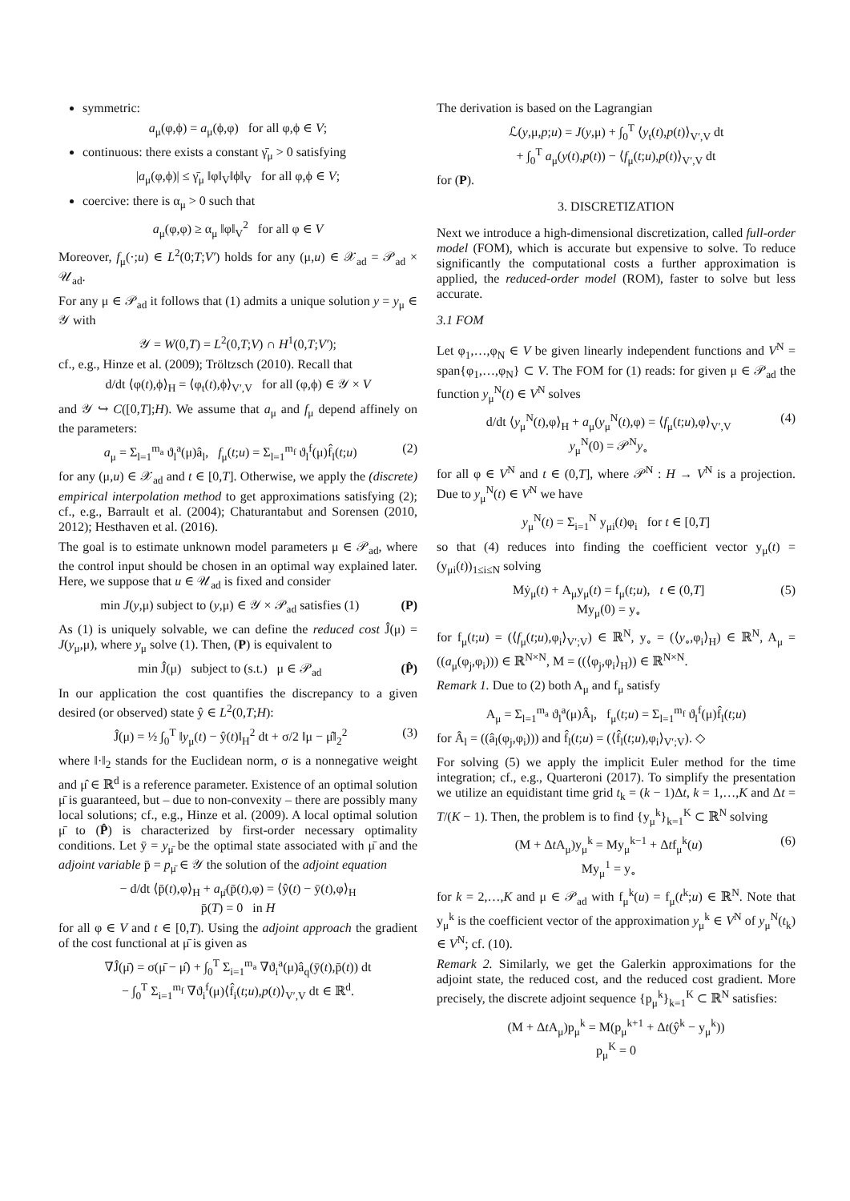symmetric:
a<sub>μ</sub>(φ,ϕ) = a<sub>μ</sub>(ϕ,φ) for all φ,ϕ ∈ V;
continuous: there exists a constant γ̄<sub>μ</sub> > 0 satisfying
|a<sub>μ</sub>(φ,ϕ)| ≤ γ̄<sub>μ</sub> ‖φ‖<sub>V</sub>‖ϕ‖<sub>V</sub> for all φ,ϕ ∈ V;
coercive: there is α<sub>μ</sub> > 0 such that
a<sub>μ</sub>(φ,φ) ≥ α<sub>μ</sub> ‖φ‖<sub>V</sub><sup>2</sup> for all φ ∈ V
Moreover, f<sub>μ</sub>(·;u) ∈ L<sup>2</sup>(0;T;V′) holds for any (μ,u) ∈ 𝒳<sub>ad</sub> = 𝒫<sub>ad</sub> × 𝒰<sub>ad</sub>.
For any μ ∈ 𝒫<sub>ad</sub> it follows that (1) admits a unique solution y = y<sub>μ</sub> ∈ 𝒴 with
𝒴 = W(0,T) = L<sup>2</sup>(0,T;V) ∩ H<sup>1</sup>(0,T;V′);
cf., e.g., Hinze et al. (2009); Tröltzsch (2010). Recall that
d/dt ⟨φ(t),ϕ⟩<sub>H</sub> = ⟨φ<sub>t</sub>(t),ϕ⟩<sub>V′,V</sub> for all (φ,ϕ) ∈ 𝒴 × V
and 𝒴 ↪ C([0,T];H). We assume that a<sub>μ</sub> and f<sub>μ</sub> depend affinely on the parameters:
a<sub>μ</sub> = Σ<sub>l=1</sub><sup>m<sub>a</sub></sup> ϑ<sub>l</sub><sup>a</sup>(μ)â<sub>l</sub>, f<sub>μ</sub>(t;u) = Σ<sub>l=1</sub><sup>m<sub>f</sub></sup> ϑ<sub>l</sub><sup>f</sup>(μ)f̂<sub>l</sub>(t;u) (2)
for any (μ,u) ∈ 𝒳<sub>ad</sub> and t ∈ [0,T]. Otherwise, we apply the (discrete) empirical interpolation method to get approximations satisfying (2); cf., e.g., Barrault et al. (2004); Chaturantabut and Sorensen (2010, 2012); Hesthaven et al. (2016).
The goal is to estimate unknown model parameters μ ∈ 𝒫<sub>ad</sub>, where the control input should be chosen in an optimal way explained later. Here, we suppose that u ∈ 𝒰<sub>ad</sub> is fixed and consider
min J(y,μ) subject to (y,μ) ∈ 𝒴 × 𝒫<sub>ad</sub> satisfies (1) (P)
As (1) is uniquely solvable, we can define the reduced cost Ĵ(μ) = J(y<sub>μ</sub>,μ), where y<sub>μ</sub> solve (1). Then, (P) is equivalent to
min Ĵ(μ) subject to (s.t.) μ ∈ 𝒫<sub>ad</sub> (P̂)
In our application the cost quantifies the discrepancy to a given desired (or observed) state ŷ ∈ L<sup>2</sup>(0,T;H):
Ĵ(μ) = ½ ∫<sub>0</sub><sup>T</sup> ‖y<sub>μ</sub>(t) − ŷ(t)‖<sub>H</sub><sup>2</sup> dt + σ/2 ‖μ − μ̂‖<sub>2</sub><sup>2</sup> (3)
where ‖·‖<sub>2</sub> stands for the Euclidean norm, σ is a nonnegative weight and μ̂ ∈ ℝ<sup>d</sup> is a reference parameter. Existence of an optimal solution μ̄ is guaranteed, but – due to non-convexity – there are possibly many local solutions; cf., e.g., Hinze et al. (2009). A local optimal solution μ̄ to (P̂) is characterized by first-order necessary optimality conditions. Let ȳ = y<sub>μ̄</sub> be the optimal state associated with μ̄ and the adjoint variable p̄ = p<sub>μ̄</sub> ∈ 𝒴 the solution of the adjoint equation
− d/dt ⟨p̄(t),φ⟩<sub>H</sub> + a<sub>μ̄</sub>(p̄(t),φ) = ⟨ŷ(t) − ȳ(t),φ⟩<sub>H</sub>
p̄(T) = 0 in H
for all φ ∈ V and t ∈ [0,T). Using the adjoint approach the gradient of the cost functional at μ̄ is given as
∇Ĵ(μ̄) = σ(μ̄ − μ̂) + ∫<sub>0</sub><sup>T</sup> Σ<sub>i=1</sub><sup>m<sub>a</sub></sup> ∇ϑ<sub>i</sub><sup>a</sup>(μ)â<sub>q</sub>(ȳ(t),p̄(t)) dt
− ∫<sub>0</sub><sup>T</sup> Σ<sub>i=1</sub><sup>m<sub>f</sub></sup> ∇ϑ<sub>i</sub><sup>f</sup>(μ)⟨f̂<sub>i</sub>(t;u),p(t)⟩<sub>V′,V</sub> dt ∈ ℝ<sup>d</sup>.
The derivation is based on the Lagrangian
ℒ(y,μ,p;u) = J(y,μ) + ∫<sub>0</sub><sup>T</sup> ⟨y<sub>t</sub>(t),p(t)⟩<sub>V′,V</sub> dt
+ ∫<sub>0</sub><sup>T</sup> a<sub>μ</sub>(y(t),p(t)) − ⟨f<sub>μ</sub>(t;u),p(t)⟩<sub>V′,V</sub> dt
for (P).
3. DISCRETIZATION
Next we introduce a high-dimensional discretization, called full-order model (FOM), which is accurate but expensive to solve. To reduce significantly the computational costs a further approximation is applied, the reduced-order model (ROM), faster to solve but less accurate.
3.1 FOM
Let φ<sub>1</sub>,…,φ<sub>N</sub> ∈ V be given linearly independent functions and V<sup>N</sup> = span{φ<sub>1</sub>,…,φ<sub>N</sub>} ⊂ V. The FOM for (1) reads: for given μ ∈ 𝒫<sub>ad</sub> the function y<sub>μ</sub><sup>N</sup>(t) ∈ V<sup>N</sup> solves
d/dt ⟨y<sub>μ</sub><sup>N</sup>(t),φ⟩<sub>H</sub> + a<sub>μ</sub>(y<sub>μ</sub><sup>N</sup>(t),φ) = ⟨f<sub>μ</sub>(t;u),φ⟩<sub>V′,V</sub>
y<sub>μ</sub><sup>N</sup>(0) = 𝒫<sup>N</sup>y<sub>∘</sub> (4)
for all φ ∈ V<sup>N</sup> and t ∈ (0,T], where 𝒫<sup>N</sup> : H → V<sup>N</sup> is a projection. Due to y<sub>μ</sub><sup>N</sup>(t) ∈ V<sup>N</sup> we have
y<sub>μ</sub><sup>N</sup>(t) = Σ<sub>i=1</sub><sup>N</sup> y<sub>μi</sub>(t)φ<sub>i</sub> for t ∈ [0,T]
so that (4) reduces into finding the coefficient vector y<sub>μ</sub>(t) = (y<sub>μi</sub>(t))<sub>1≤i≤N</sub> solving
Mẏ<sub>μ</sub>(t) + A<sub>μ</sub>y<sub>μ</sub>(t) = f<sub>μ</sub>(t;u), t ∈ (0,T]
My<sub>μ</sub>(0) = y<sub>∘</sub> (5)
for f<sub>μ</sub>(t;u) = (⟨f<sub>μ</sub>(t;u),φ<sub>i</sub>⟩<sub>V′;V</sub>) ∈ ℝ<sup>N</sup>, y<sub>∘</sub> = (⟨y<sub>∘</sub>,φ<sub>i</sub>⟩<sub>H</sub>) ∈ ℝ<sup>N</sup>, A<sub>μ</sub> = ((a<sub>μ</sub>(φ<sub>j</sub>,φ<sub>i</sub>))) ∈ ℝ<sup>N×N</sup>, M = ((⟨φ<sub>j</sub>,φ<sub>i</sub>⟩<sub>H</sub>)) ∈ ℝ<sup>N×N</sup>.
Remark 1. Due to (2) both A<sub>μ</sub> and f<sub>μ</sub> satisfy
A<sub>μ</sub> = Σ<sub>l=1</sub><sup>m<sub>a</sub></sup> ϑ<sub>l</sub><sup>a</sup>(μ)Â<sub>l</sub>, f<sub>μ</sub>(t;u) = Σ<sub>l=1</sub><sup>m<sub>f</sub></sup> ϑ<sub>l</sub><sup>f</sup>(μ)f̂<sub>l</sub>(t;u)
for Â<sub>l</sub> = ((â<sub>l</sub>(φ<sub>j</sub>,φ<sub>i</sub>))) and f̂<sub>l</sub>(t;u) = (⟨f̂<sub>l</sub>(t;u),φ<sub>i</sub>⟩<sub>V′;V</sub>). ◇
For solving (5) we apply the implicit Euler method for the time integration; cf., e.g., Quarteroni (2017). To simplify the presentation we utilize an equidistant time grid t<sub>k</sub> = (k − 1)Δt, k = 1,…,K and Δt = T/(K − 1). Then, the problem is to find {y<sub>μ</sub><sup>k</sup>}<sub>k=1</sub><sup>K</sup> ⊂ ℝ<sup>N</sup> solving
(M + Δt A<sub>μ</sub>)y<sub>μ</sub><sup>k</sup> = My<sub>μ</sub><sup>k−1</sup> + Δtf<sub>μ</sub><sup>k</sup>(u)
My<sub>μ</sub><sup>1</sup> = y<sub>∘</sub> (6)
for k = 2,…,K and μ ∈ 𝒫<sub>ad</sub> with f<sub>μ</sub><sup>k</sup>(u) = f<sub>μ</sub>(t<sup>k</sup>;u) ∈ ℝ<sup>N</sup>. Note that y<sub>μ</sub><sup>k</sup> is the coefficient vector of the approximation y<sub>μ</sub><sup>k</sup> ∈ V<sup>N</sup> of y<sub>μ</sub><sup>N</sup>(t<sub>k</sub>) ∈ V<sup>N</sup>; cf. (10).
Remark 2. Similarly, we get the Galerkin approximations for the adjoint state, the reduced cost, and the reduced cost gradient. More precisely, the discrete adjoint sequence {p<sub>μ</sub><sup>k</sup>}<sub>k=1</sub><sup>K</sup> ⊂ ℝ<sup>N</sup> satisfies:
(M + Δt A<sub>μ</sub>)p<sub>μ</sub><sup>k</sup> = M(p<sub>μ</sub><sup>k+1</sup> + Δt(ŷ<sup>k</sup> − y<sub>μ</sub><sup>k</sup>))
p<sub>μ</sub><sup>K</sup> = 0